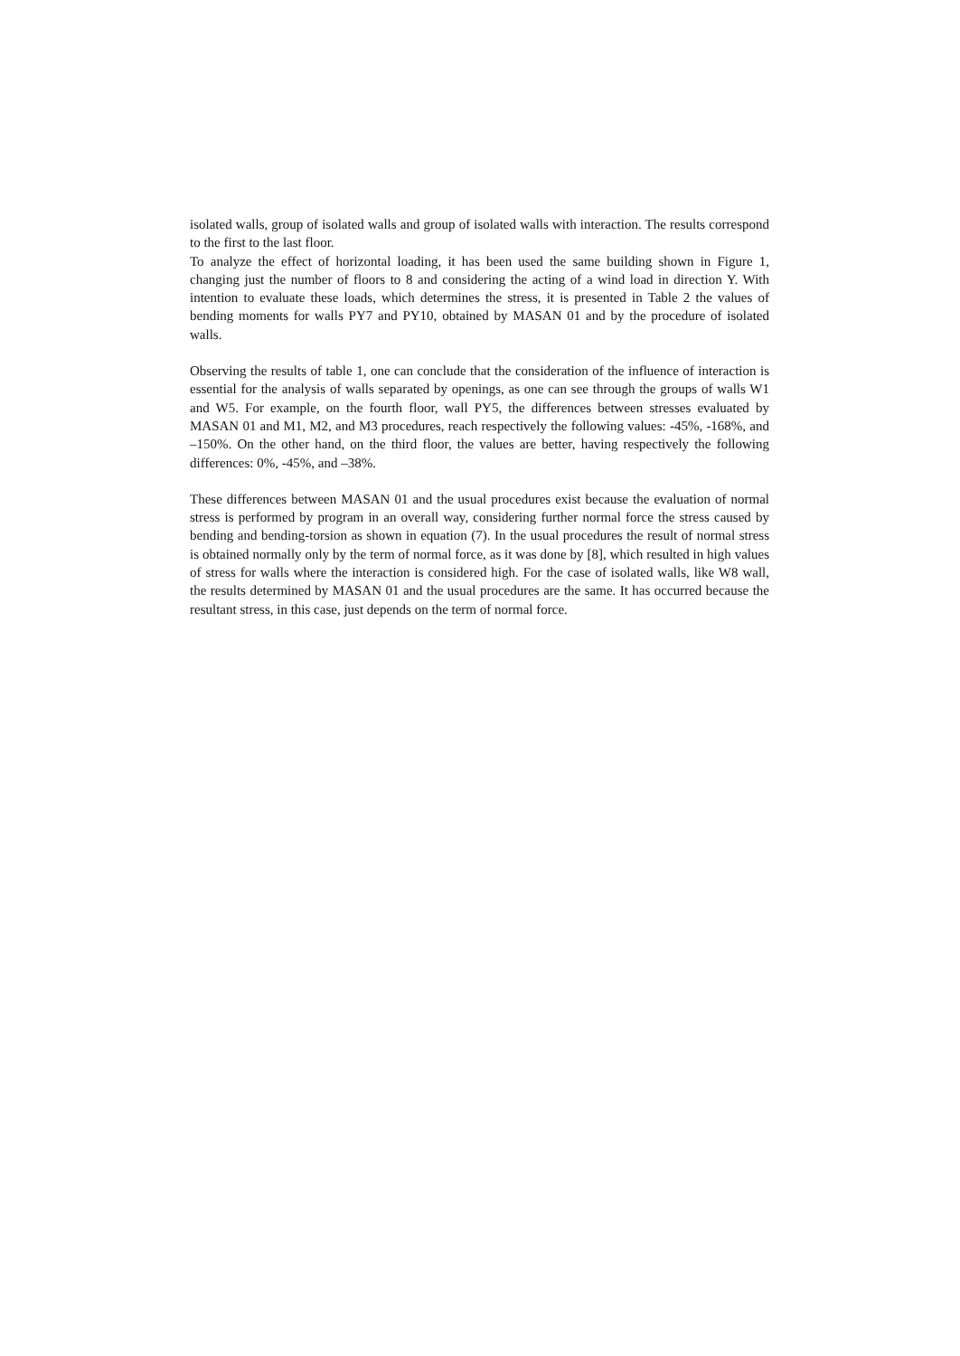isolated walls, group of isolated walls and group of isolated walls with interaction. The results correspond to the first to the last floor.
To analyze the effect of horizontal loading, it has been used the same building shown in Figure 1, changing just the number of floors to 8 and considering the acting of a wind load in direction Y. With intention to evaluate these loads, which determines the stress, it is presented in Table 2 the values of bending moments for walls PY7 and PY10, obtained by MASAN 01 and by the procedure of isolated walls.
Observing the results of table 1, one can conclude that the consideration of the influence of interaction is essential for the analysis of walls separated by openings, as one can see through the groups of walls W1 and W5. For example, on the fourth floor, wall PY5, the differences between stresses evaluated by MASAN 01 and M1, M2, and M3 procedures, reach respectively the following values: -45%, -168%, and –150%. On the other hand, on the third floor, the values are better, having respectively the following differences: 0%, -45%, and –38%.
These differences between MASAN 01 and the usual procedures exist because the evaluation of normal stress is performed by program in an overall way, considering further normal force the stress caused by bending and bending-torsion as shown in equation (7). In the usual procedures the result of normal stress is obtained normally only by the term of normal force, as it was done by [8], which resulted in high values of stress for walls where the interaction is considered high. For the case of isolated walls, like W8 wall, the results determined by MASAN 01 and the usual procedures are the same. It has occurred because the resultant stress, in this case, just depends on the term of normal force.